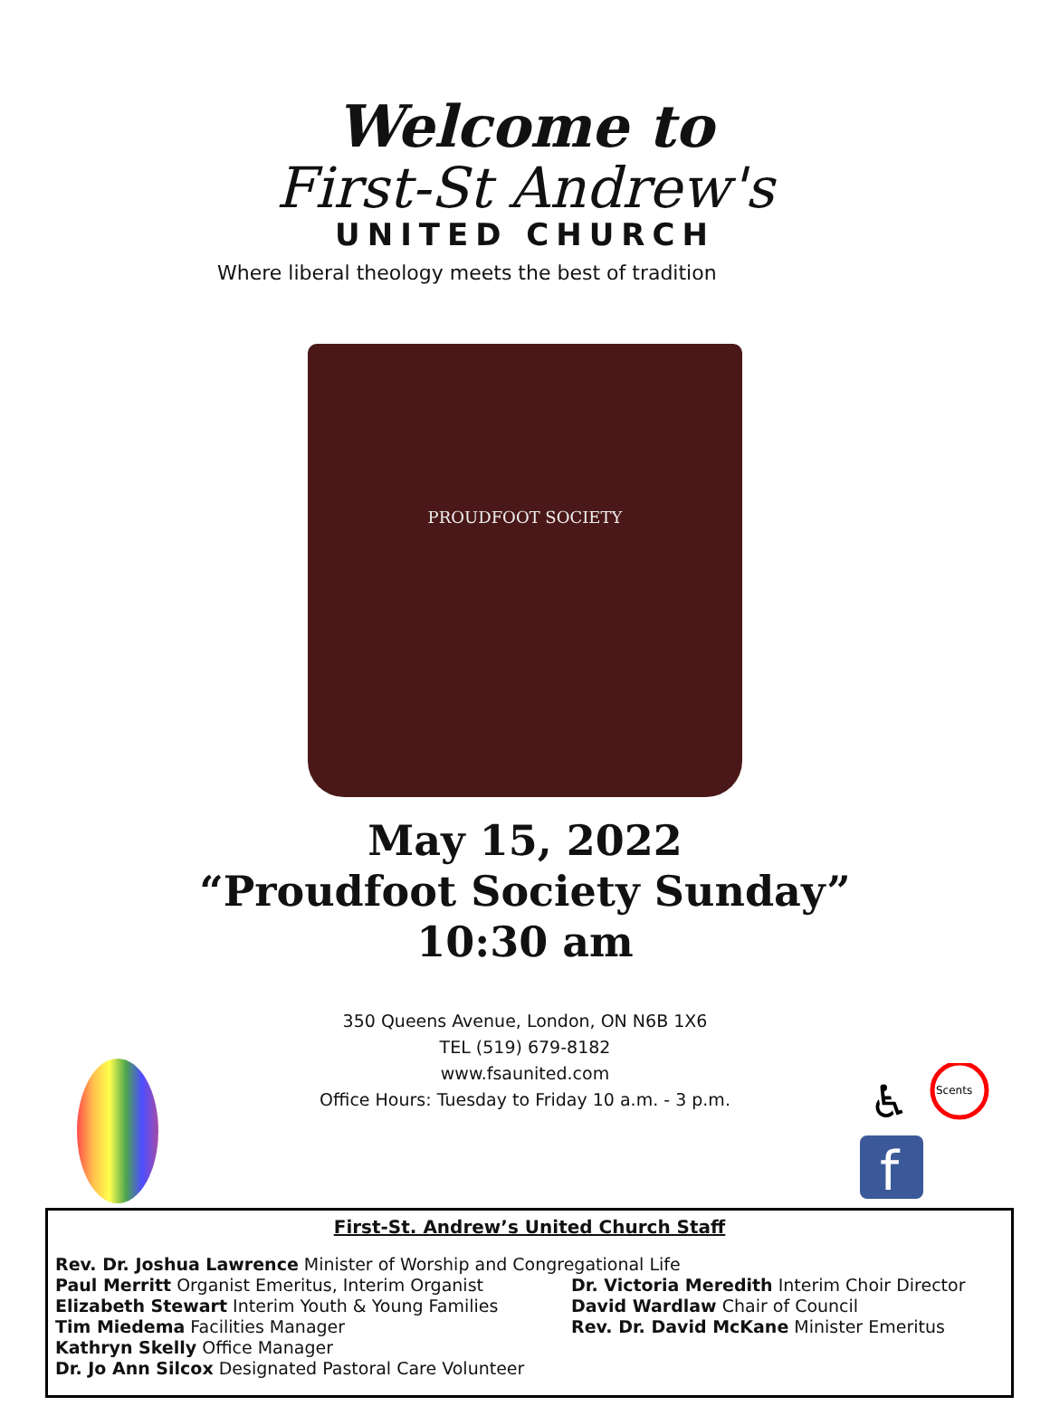Welcome to
First-St Andrew's
UNITED CHURCH
Where liberal theology meets the best of tradition
PROUDFOOT SOCIETY
May 15, 2022
“Proudfoot Society Sunday”
10:30 am
♿
Scents
f
350 Queens Avenue, London, ON N6B 1X6
TEL (519) 679-8182
www.fsaunited.com
Office Hours: Tuesday to Friday 10 a.m. - 3 p.m.
First-St. Andrew’s United Church Staff
Rev. Dr. Joshua Lawrence Minister of Worship and Congregational Life
Paul Merritt Organist Emeritus, Interim Organist
Elizabeth Stewart Interim Youth & Young Families
Tim Miedema Facilities Manager
Kathryn Skelly Office Manager
Dr. Jo Ann Silcox Designated Pastoral Care Volunteer
Dr. Victoria Meredith Interim Choir Director
David Wardlaw Chair of Council
Rev. Dr. David McKane Minister Emeritus